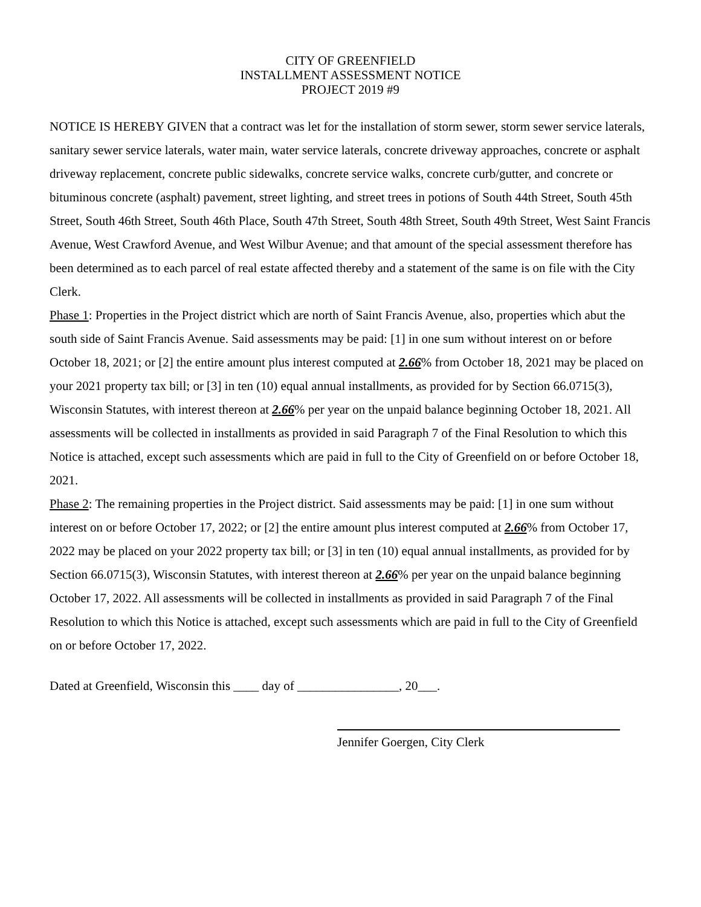CITY OF GREENFIELD
INSTALLMENT ASSESSMENT NOTICE
PROJECT 2019 #9
NOTICE IS HEREBY GIVEN that a contract was let for the installation of storm sewer, storm sewer service laterals, sanitary sewer service laterals, water main, water service laterals, concrete driveway approaches, concrete or asphalt driveway replacement, concrete public sidewalks, concrete service walks, concrete curb/gutter, and concrete or bituminous concrete (asphalt) pavement, street lighting, and street trees in potions of South 44th Street, South 45th Street, South 46th Street, South 46th Place, South 47th Street, South 48th Street, South 49th Street, West Saint Francis Avenue, West Crawford Avenue, and West Wilbur Avenue; and that amount of the special assessment therefore has been determined as to each parcel of real estate affected thereby and a statement of the same is on file with the City Clerk.
Phase 1: Properties in the Project district which are north of Saint Francis Avenue, also, properties which abut the south side of Saint Francis Avenue. Said assessments may be paid: [1] in one sum without interest on or before October 18, 2021; or [2] the entire amount plus interest computed at 2.66% from October 18, 2021 may be placed on your 2021 property tax bill; or [3] in ten (10) equal annual installments, as provided for by Section 66.0715(3), Wisconsin Statutes, with interest thereon at 2.66% per year on the unpaid balance beginning October 18, 2021. All assessments will be collected in installments as provided in said Paragraph 7 of the Final Resolution to which this Notice is attached, except such assessments which are paid in full to the City of Greenfield on or before October 18, 2021.
Phase 2: The remaining properties in the Project district. Said assessments may be paid: [1] in one sum without interest on or before October 17, 2022; or [2] the entire amount plus interest computed at 2.66% from October 17, 2022 may be placed on your 2022 property tax bill; or [3] in ten (10) equal annual installments, as provided for by Section 66.0715(3), Wisconsin Statutes, with interest thereon at 2.66% per year on the unpaid balance beginning October 17, 2022. All assessments will be collected in installments as provided in said Paragraph 7 of the Final Resolution to which this Notice is attached, except such assessments which are paid in full to the City of Greenfield on or before October 17, 2022.
Dated at Greenfield, Wisconsin this ____ day of ________________, 20___.
Jennifer Goergen, City Clerk